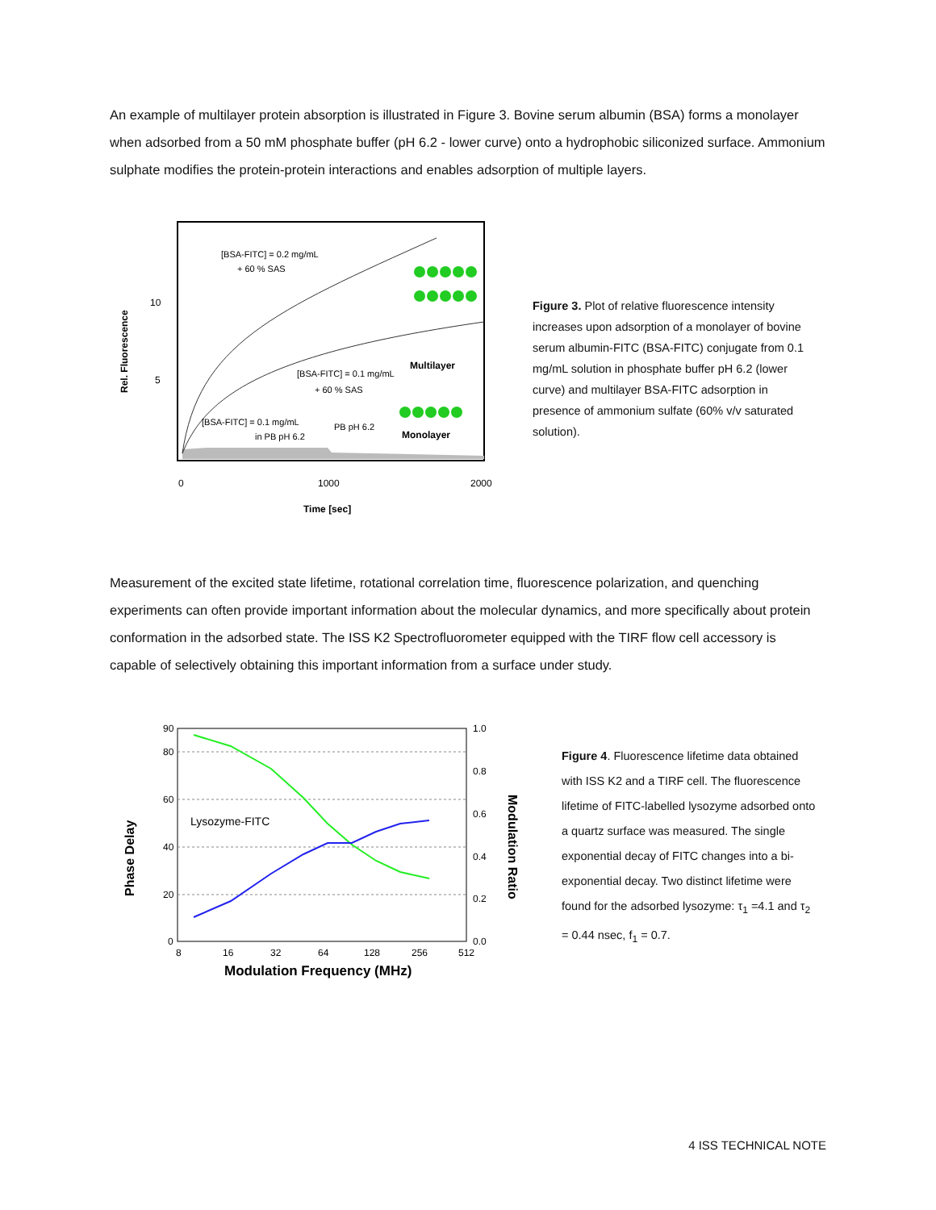An example of multilayer protein absorption is illustrated in Figure 3. Bovine serum albumin (BSA) forms a monolayer when adsorbed from a 50 mM phosphate buffer (pH 6.2 - lower curve) onto a hydrophobic siliconized surface. Ammonium sulphate modifies the protein-protein interactions and enables adsorption of multiple layers.
Rel. Fluorescence
10
5
0
1000
2000
Time [sec]
[BSA-FITC] = 0.2 mg/mL
+ 60 % SAS
[BSA-FITC] = 0.1 mg/mL
+ 60 % SAS
[BSA-FITC] = 0.1 mg/mL
in PB pH 6.2
PB pH 6.2
Multilayer
Monolayer
Figure 3. Plot of relative fluorescence intensity increases upon adsorption of a monolayer of bovine serum albumin-FITC (BSA-FITC) conjugate from 0.1 mg/mL solution in phosphate buffer pH 6.2 (lower curve) and multilayer BSA-FITC adsorption in presence of ammonium sulfate (60% v/v saturated solution).
Measurement of the excited state lifetime, rotational correlation time, fluorescence polarization, and quenching experiments can often provide important information about the molecular dynamics, and more specifically about protein conformation in the adsorbed state. The ISS K2 Spectrofluorometer equipped with the TIRF flow cell accessory is capable of selectively obtaining this important information from a surface under study.
90
80
60
40
20
0
1.0
0.8
0.6
0.4
0.2
0.0
8
16
32
64
128
256
512
Modulation Frequency (MHz)
Phase Delay
Modulation Ratio
Lysozyme-FITC
Figure 4. Fluorescence lifetime data obtained with ISS K2 and a TIRF cell. The fluorescence lifetime of FITC-labelled lysozyme adsorbed onto a quartz surface was measured. The single exponential decay of FITC changes into a bi-exponential decay. Two distinct lifetime were found for the adsorbed lysozyme: τ<sub>1</sub> =4.1 and τ<sub>2</sub> = 0.44 nsec, f<sub>1</sub> = 0.7.
4 ISS TECHNICAL NOTE